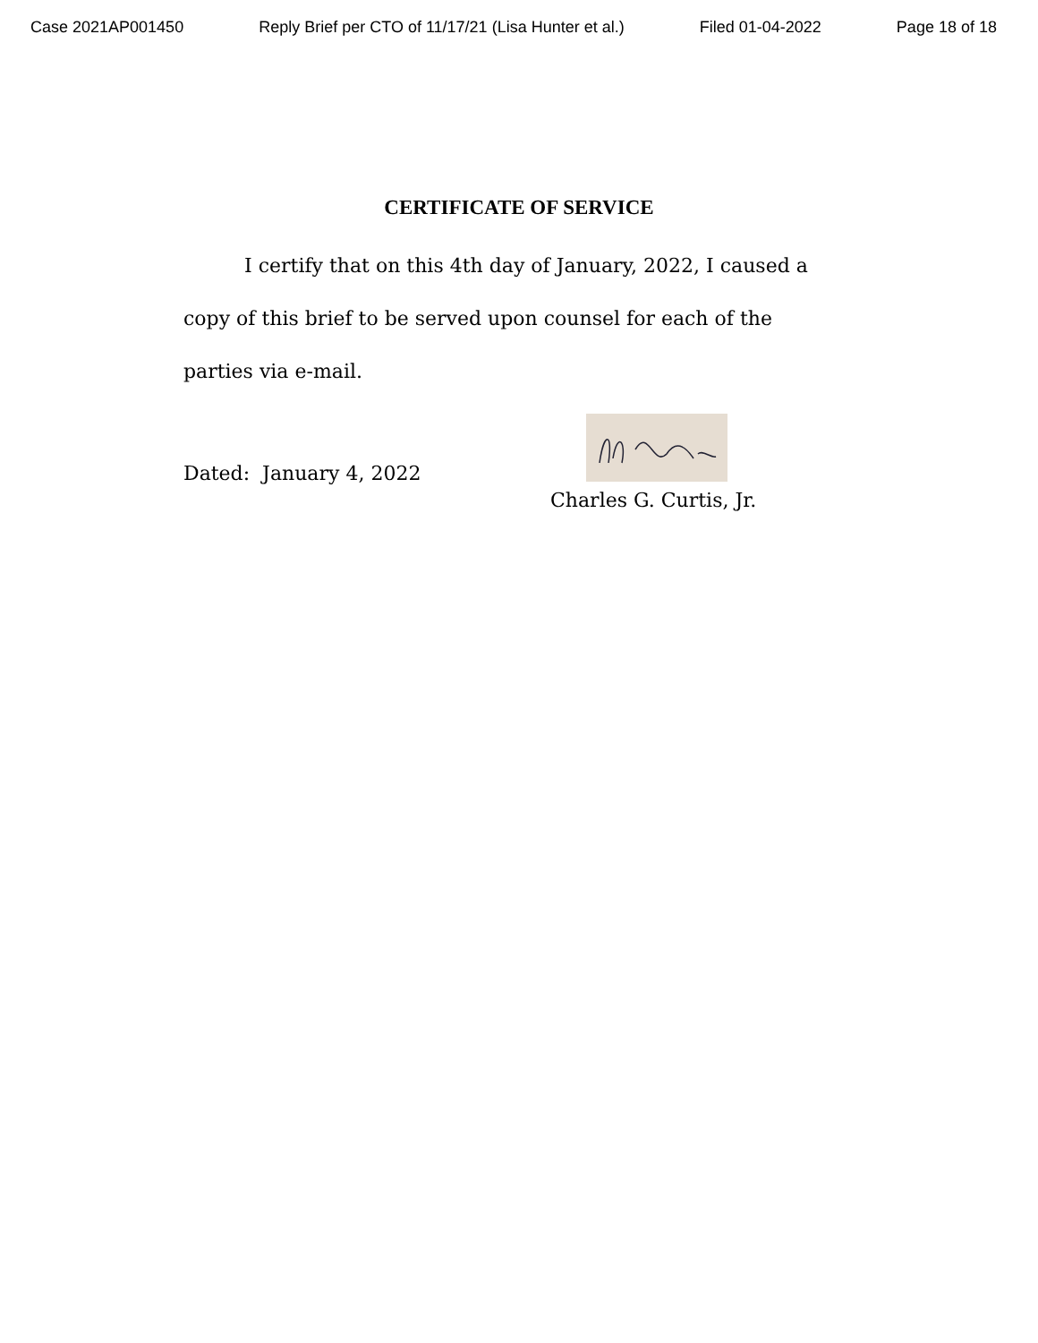Case 2021AP001450 Reply Brief per CTO of 11/17/21 (Lisa Hunter et al.) Filed 01-04-2022 Page 18 of 18
CERTIFICATE OF SERVICE
I certify that on this 4th day of January, 2022, I caused a copy of this brief to be served upon counsel for each of the parties via e-mail.
Dated: January 4, 2022
Charles G. Curtis, Jr.